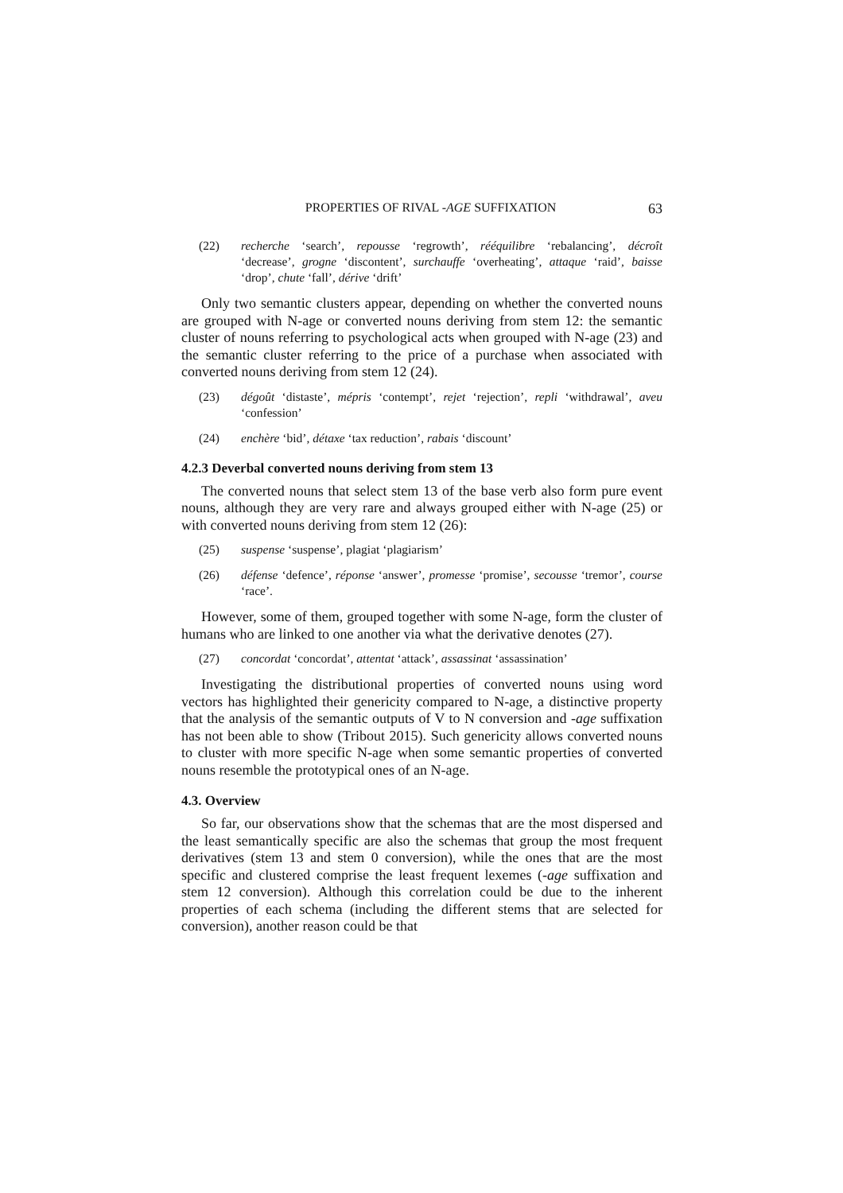PROPERTIES OF RIVAL -AGE SUFFIXATION 63
(22) recherche ‘search’, repousse ‘regrowth’, rééquilibre ‘rebalancing’, décroît ‘decrease’, grogne ‘discontent’, surchauffe ‘overheating’, attaque ‘raid’, baisse ‘drop’, chute ‘fall’, dérive ‘drift’
Only two semantic clusters appear, depending on whether the converted nouns are grouped with N-age or converted nouns deriving from stem 12: the semantic cluster of nouns referring to psychological acts when grouped with N-age (23) and the semantic cluster referring to the price of a purchase when associated with converted nouns deriving from stem 12 (24).
(23) dégoût ‘distaste’, mépris ‘contempt’, rejet ‘rejection’, repli ‘withdrawal’, aveu ‘confession’
(24) enchère ‘bid’, détaxe ‘tax reduction’, rabais ‘discount’
4.2.3 Deverbal converted nouns deriving from stem 13
The converted nouns that select stem 13 of the base verb also form pure event nouns, although they are very rare and always grouped either with N-age (25) or with converted nouns deriving from stem 12 (26):
(25) suspense ‘suspense’, plagiat ‘plagiarism’
(26) défense ‘defence’, réponse ‘answer’, promesse ‘promise’, secousse ‘tremor’, course ‘race’.
However, some of them, grouped together with some N-age, form the cluster of humans who are linked to one another via what the derivative denotes (27).
(27) concordat ‘concordat’, attentat ‘attack’, assassinat ‘assassination’
Investigating the distributional properties of converted nouns using word vectors has highlighted their genericity compared to N-age, a distinctive property that the analysis of the semantic outputs of V to N conversion and -age suffixation has not been able to show (Tribout 2015). Such genericity allows converted nouns to cluster with more specific N-age when some semantic properties of converted nouns resemble the prototypical ones of an N-age.
4.3. Overview
So far, our observations show that the schemas that are the most dispersed and the least semantically specific are also the schemas that group the most frequent derivatives (stem 13 and stem 0 conversion), while the ones that are the most specific and clustered comprise the least frequent lexemes (-age suffixation and stem 12 conversion). Although this correlation could be due to the inherent properties of each schema (including the different stems that are selected for conversion), another reason could be that